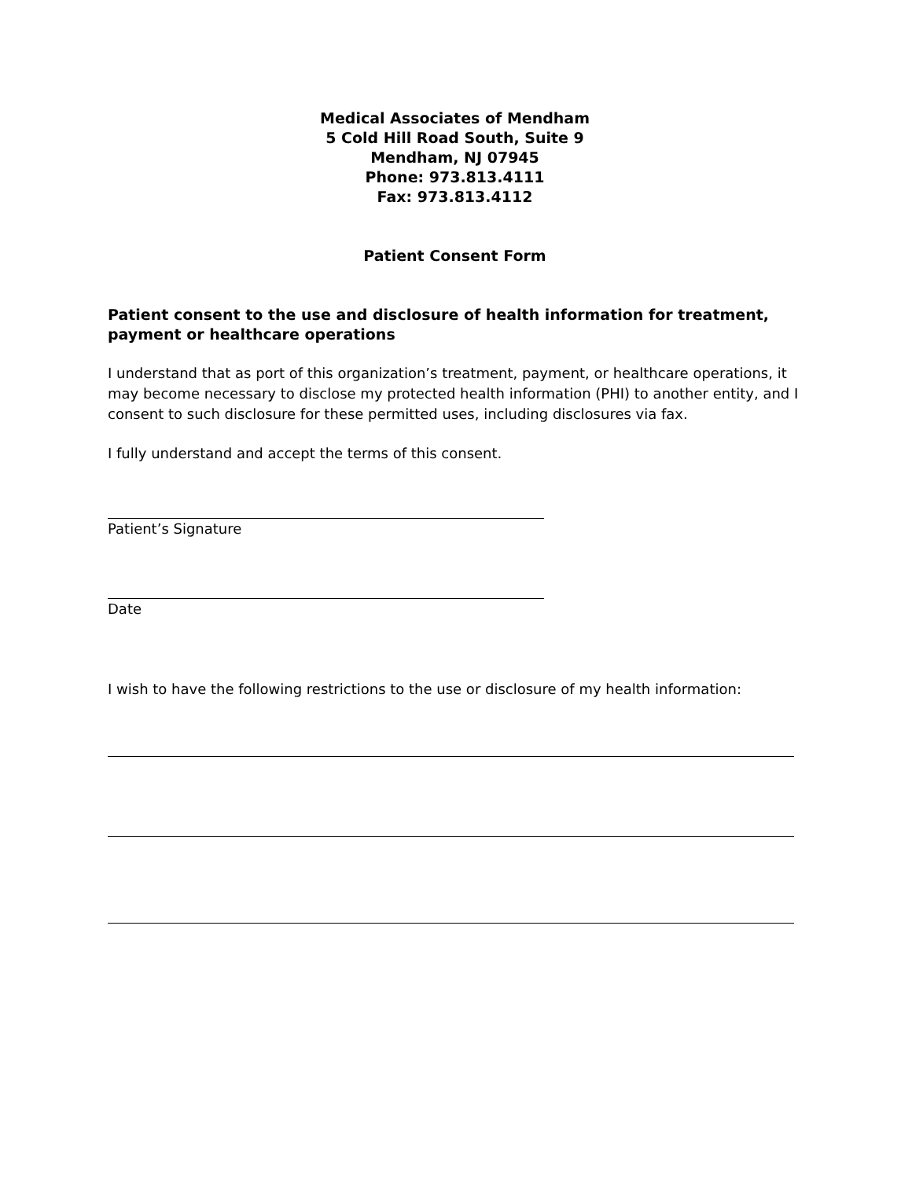Medical Associates of Mendham
5 Cold Hill Road South, Suite 9
Mendham, NJ 07945
Phone: 973.813.4111
Fax: 973.813.4112
Patient Consent Form
Patient consent to the use and disclosure of health information for treatment, payment or healthcare operations
I understand that as port of this organization’s treatment, payment, or healthcare operations, it may become necessary to disclose my protected health information (PHI) to another entity, and I consent to such disclosure for these permitted uses, including disclosures via fax.
I fully understand and accept the terms of this consent.
Patient’s Signature
Date
I wish to have the following restrictions to the use or disclosure of my health information: